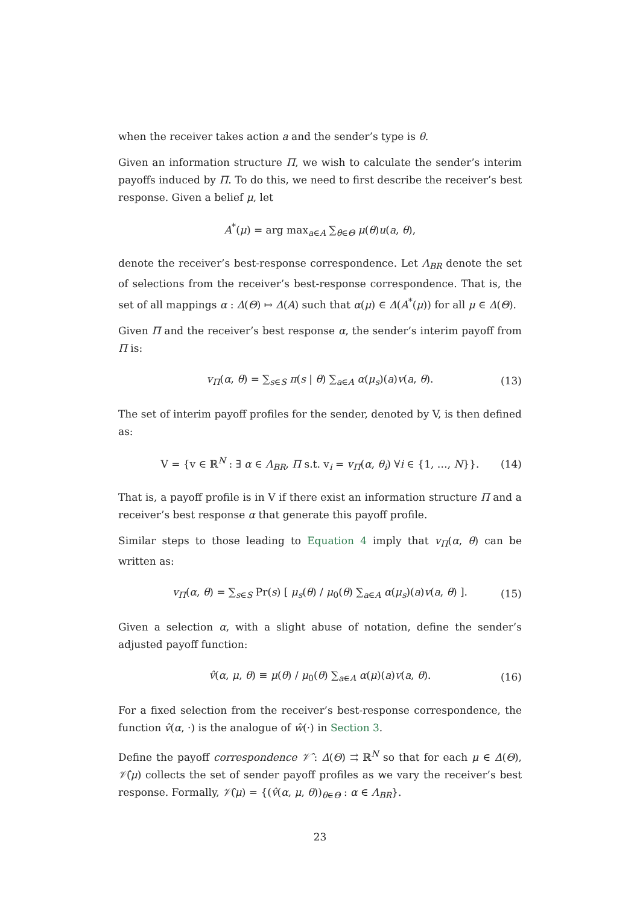when the receiver takes action a and the sender’s type is θ.
Given an information structure Π, we wish to calculate the sender’s interim payoffs induced by Π. To do this, we need to first describe the receiver’s best response. Given a belief μ, let
A<sup>*</sup>(μ) = arg max<sub>a∈A</sub> ∑<sub>θ∈Θ</sub> μ(θ)u(a, θ),
denote the receiver’s best-response correspondence. Let Λ<sub>BR</sub> denote the set of selections from the receiver’s best-response correspondence. That is, the set of all mappings α : Δ(Θ) ↦ Δ(A) such that α(μ) ∈ Δ(A<sup>*</sup>(μ)) for all μ ∈ Δ(Θ).
Given Π and the receiver’s best response α, the sender’s interim payoff from Π is:
v<sub>Π</sub>(α, θ) = ∑<sub>s∈S</sub> π(s | θ) ∑<sub>a∈A</sub> α(μ<sub>s</sub>)(a)v(a, θ). (13)
The set of interim payoff profiles for the sender, denoted by V, is then defined as:
V = {v ∈ ℝ<sup>N</sup> : ∃ α ∈ Λ<sub>BR</sub>, Π s.t. v<sub>i</sub> = v<sub>Π</sub>(α, θ<sub>i</sub>) ∀i ∈ {1, …, N}}. (14)
That is, a payoff profile is in V if there exist an information structure Π and a receiver’s best response α that generate this payoff profile.
Similar steps to those leading to Equation 4 imply that v<sub>Π</sub>(α, θ) can be written as:
v<sub>Π</sub>(α, θ) = ∑<sub>s∈S</sub> Pr(s) [ μ<sub>s</sub>(θ) / μ<sub>0</sub>(θ) ∑<sub>a∈A</sub> α(μ<sub>s</sub>)(a)v(a, θ) ]. (15)
Given a selection α, with a slight abuse of notation, define the sender’s adjusted payoff function:
v̂(α, μ, θ) ≡ μ(θ) / μ<sub>0</sub>(θ) ∑<sub>a∈A</sub> α(μ)(a)v(a, θ). (16)
For a fixed selection from the receiver’s best-response correspondence, the function v̂(α, ·) is the analogue of ŵ(·) in Section 3.
Define the payoff correspondence 𝒱̂ : Δ(Θ) ⇉ ℝ<sup>N</sup> so that for each μ ∈ Δ(Θ), 𝒱̂(μ) collects the set of sender payoff profiles as we vary the receiver’s best response. Formally, 𝒱̂(μ) = {(v̂(α, μ, θ))<sub>θ∈Θ</sub> : α ∈ Λ<sub>BR</sub>}.
23